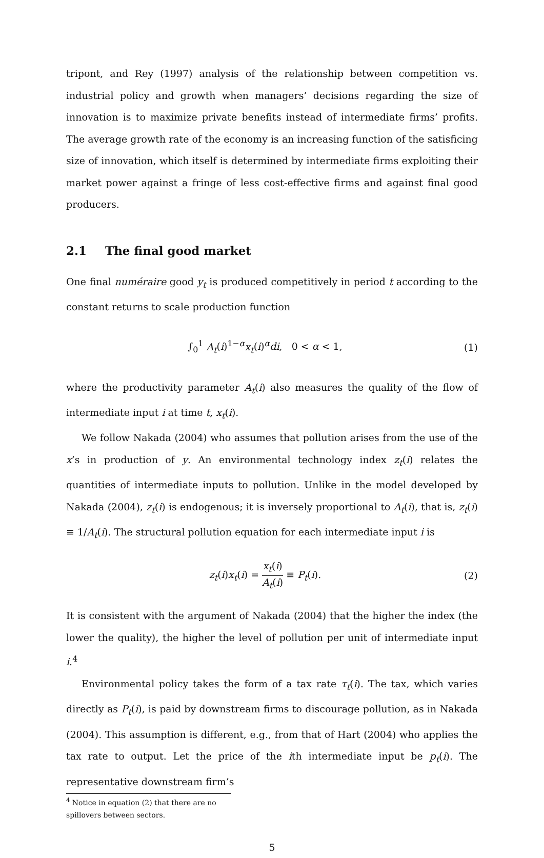tripont, and Rey (1997) analysis of the relationship between competition vs. industrial policy and growth when managers’ decisions regarding the size of innovation is to maximize private benefits instead of intermediate firms’ profits. The average growth rate of the economy is an increasing function of the satisficing size of innovation, which itself is determined by intermediate firms exploiting their market power against a fringe of less cost-effective firms and against final good producers.
2.1 The final good market
One final numéraire good y<sub>t</sub> is produced competitively in period t according to the constant returns to scale production function
∫<sub>0</sub><sup>1</sup> A<sub>t</sub>(i)<sup>1−α</sup>x<sub>t</sub>(i)<sup>α</sup>di, 0 < α < 1,
(1)
where the productivity parameter A<sub>t</sub>(i) also measures the quality of the flow of intermediate input i at time t, x<sub>t</sub>(i).
We follow Nakada (2004) who assumes that pollution arises from the use of the x’s in production of y. An environmental technology index z<sub>t</sub>(i) relates the quantities of intermediate inputs to pollution. Unlike in the model developed by Nakada (2004), z<sub>t</sub>(i) is endogenous; it is inversely proportional to A<sub>t</sub>(i), that is, z<sub>t</sub>(i) ≡ 1/A<sub>t</sub>(i). The structural pollution equation for each intermediate input i is
z<sub>t</sub>(i)x<sub>t</sub>(i) = x<sub>t</sub>(i) A<sub>t</sub>(i) ≡ P<sub>t</sub>(i).
(2)
It is consistent with the argument of Nakada (2004) that the higher the index (the lower the quality), the higher the level of pollution per unit of intermediate input i.<sup>4</sup>
Environmental policy takes the form of a tax rate τ<sub>t</sub>(i). The tax, which varies directly as P<sub>t</sub>(i), is paid by downstream firms to discourage pollution, as in Nakada (2004). This assumption is different, e.g., from that of Hart (2004) who applies the tax rate to output. Let the price of the ith intermediate input be p<sub>t</sub>(i). The representative downstream firm’s
<sup>4</sup> Notice in equation (2) that there are no spillovers between sectors.
5